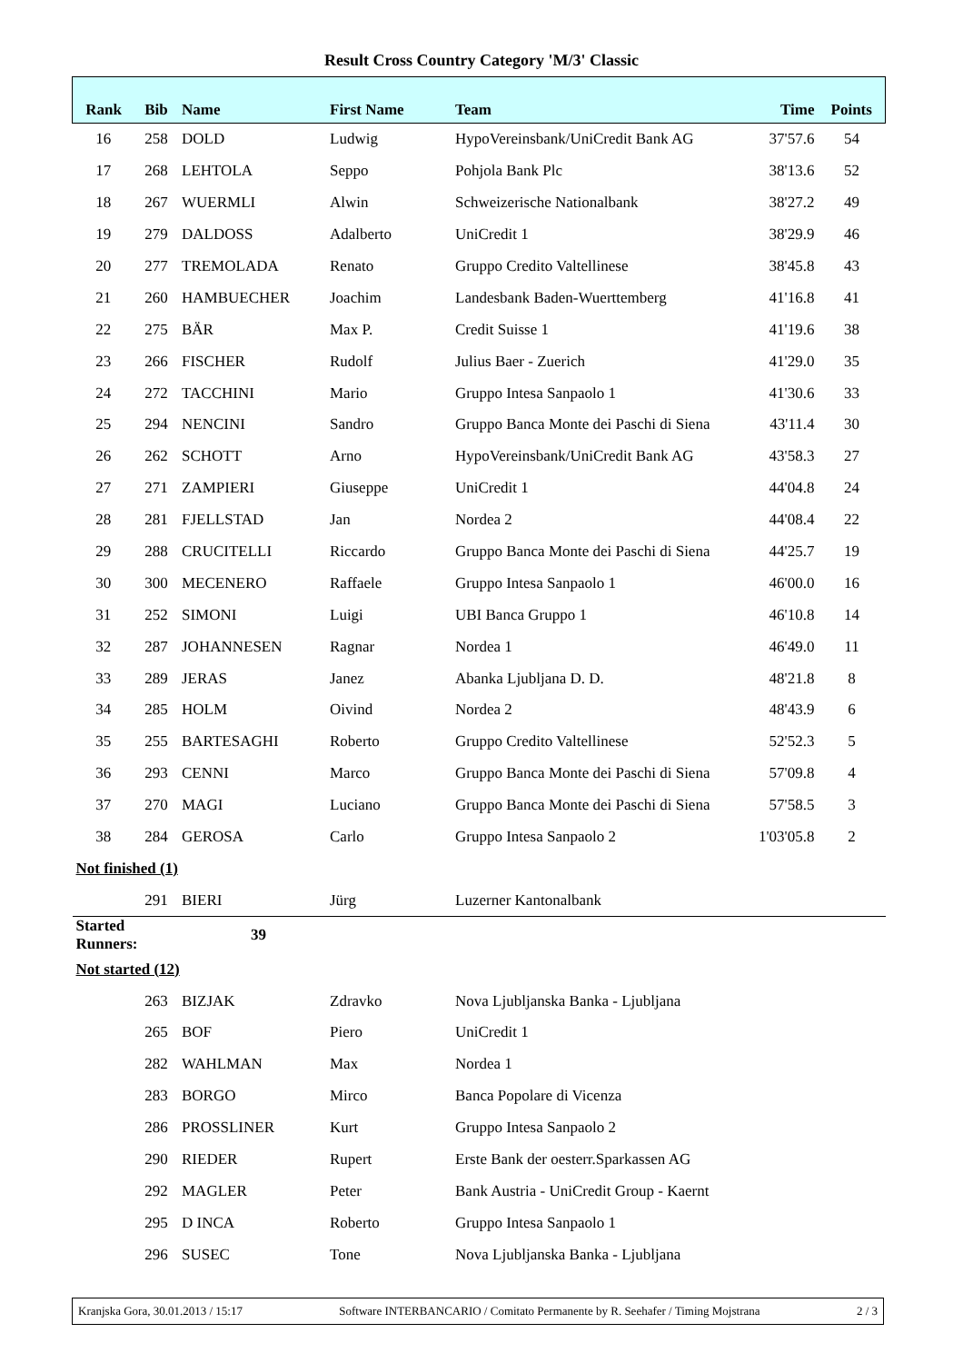Result Cross Country Category 'M/3' Classic
| Rank | Bib | Name | First Name | Team | Time | Points |
| --- | --- | --- | --- | --- | --- | --- |
| 16 | 258 | DOLD | Ludwig | HypoVereinsbank/UniCredit Bank AG | 37'57.6 | 54 |
| 17 | 268 | LEHTOLA | Seppo | Pohjola Bank Plc | 38'13.6 | 52 |
| 18 | 267 | WUERMLI | Alwin | Schweizerische Nationalbank | 38'27.2 | 49 |
| 19 | 279 | DALDOSS | Adalberto | UniCredit 1 | 38'29.9 | 46 |
| 20 | 277 | TREMOLADA | Renato | Gruppo Credito Valtellinese | 38'45.8 | 43 |
| 21 | 260 | HAMBUECHER | Joachim | Landesbank Baden-Wuerttemberg | 41'16.8 | 41 |
| 22 | 275 | BÄR | Max P. | Credit Suisse 1 | 41'19.6 | 38 |
| 23 | 266 | FISCHER | Rudolf | Julius Baer - Zuerich | 41'29.0 | 35 |
| 24 | 272 | TACCHINI | Mario | Gruppo Intesa Sanpaolo 1 | 41'30.6 | 33 |
| 25 | 294 | NENCINI | Sandro | Gruppo Banca Monte dei Paschi di Siena | 43'11.4 | 30 |
| 26 | 262 | SCHOTT | Arno | HypoVereinsbank/UniCredit Bank AG | 43'58.3 | 27 |
| 27 | 271 | ZAMPIERI | Giuseppe | UniCredit 1 | 44'04.8 | 24 |
| 28 | 281 | FJELLSTAD | Jan | Nordea 2 | 44'08.4 | 22 |
| 29 | 288 | CRUCITELLI | Riccardo | Gruppo Banca Monte dei Paschi di Siena | 44'25.7 | 19 |
| 30 | 300 | MECENERO | Raffaele | Gruppo Intesa Sanpaolo 1 | 46'00.0 | 16 |
| 31 | 252 | SIMONI | Luigi | UBI Banca Gruppo 1 | 46'10.8 | 14 |
| 32 | 287 | JOHANNESEN | Ragnar | Nordea 1 | 46'49.0 | 11 |
| 33 | 289 | JERAS | Janez | Abanka Ljubljana D. D. | 48'21.8 | 8 |
| 34 | 285 | HOLM | Oivind | Nordea 2 | 48'43.9 | 6 |
| 35 | 255 | BARTESAGHI | Roberto | Gruppo Credito Valtellinese | 52'52.3 | 5 |
| 36 | 293 | CENNI | Marco | Gruppo Banca Monte dei Paschi di Siena | 57'09.8 | 4 |
| 37 | 270 | MAGI | Luciano | Gruppo Banca Monte dei Paschi di Siena | 57'58.5 | 3 |
| 38 | 284 | GEROSA | Carlo | Gruppo Intesa Sanpaolo 2 | 1'03'05.8 | 2 |
| Not finished (1) | | | | | | |
| | 291 | BIERI | Jürg | Luzerner Kantonalbank | | |
| Started Runners: | | 39 | | | | |
| Not started (12) | | | | | | |
| | 263 | BIZJAK | Zdravko | Nova Ljubljanska Banka - Ljubljana | | |
| | 265 | BOF | Piero | UniCredit 1 | | |
| | 282 | WAHLMAN | Max | Nordea 1 | | |
| | 283 | BORGO | Mirco | Banca Popolare di Vicenza | | |
| | 286 | PROSSLINER | Kurt | Gruppo Intesa Sanpaolo 2 | | |
| | 290 | RIEDER | Rupert | Erste Bank der oesterr.Sparkassen AG | | |
| | 292 | MAGLER | Peter | Bank Austria - UniCredit Group - Kaernt | | |
| | 295 | D INCA | Roberto | Gruppo Intesa Sanpaolo 1 | | |
| | 296 | SUSEC | Tone | Nova Ljubljanska Banka - Ljubljana | | |
Kranjska Gora, 30.01.2013 / 15:17 Software INTERBANCARIO / Comitato Permanente by R. Seehafer / Timing Mojstrana 2 / 3